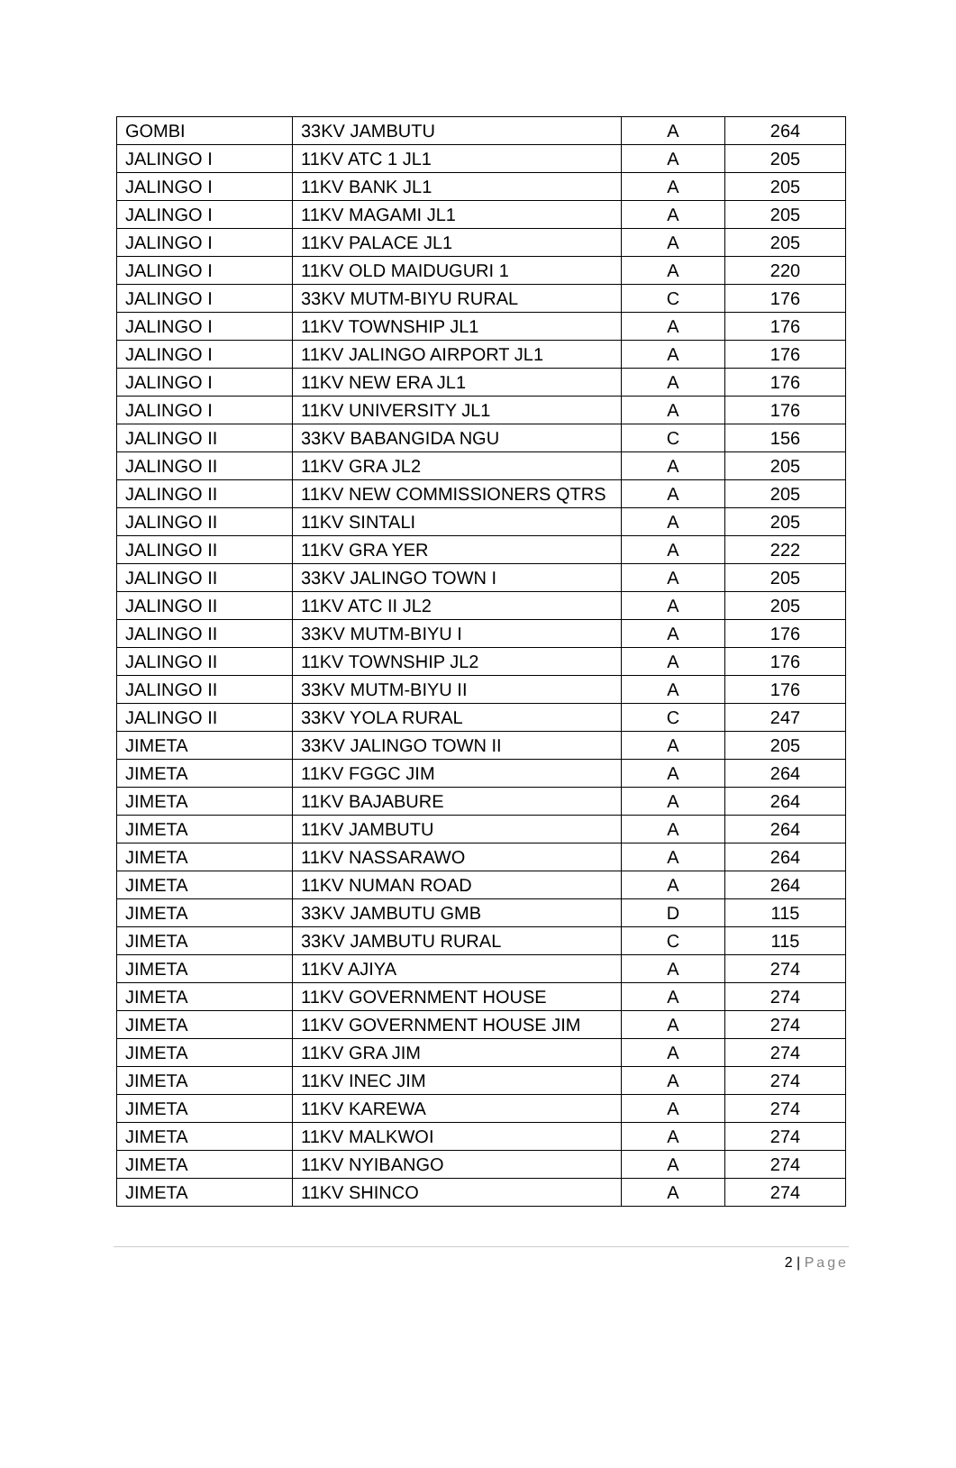| GOMBI | 33KV JAMBUTU | A | 264 |
| JALINGO I | 11KV ATC 1 JL1 | A | 205 |
| JALINGO I | 11KV BANK JL1 | A | 205 |
| JALINGO I | 11KV MAGAMI JL1 | A | 205 |
| JALINGO I | 11KV PALACE JL1 | A | 205 |
| JALINGO I | 11KV OLD MAIDUGURI 1 | A | 220 |
| JALINGO I | 33KV MUTM-BIYU RURAL | C | 176 |
| JALINGO I | 11KV TOWNSHIP JL1 | A | 176 |
| JALINGO I | 11KV JALINGO AIRPORT JL1 | A | 176 |
| JALINGO I | 11KV NEW ERA JL1 | A | 176 |
| JALINGO I | 11KV UNIVERSITY JL1 | A | 176 |
| JALINGO II | 33KV BABANGIDA NGU | C | 156 |
| JALINGO II | 11KV GRA JL2 | A | 205 |
| JALINGO II | 11KV NEW COMMISSIONERS QTRS | A | 205 |
| JALINGO II | 11KV SINTALI | A | 205 |
| JALINGO II | 11KV GRA YER | A | 222 |
| JALINGO II | 33KV JALINGO TOWN I | A | 205 |
| JALINGO II | 11KV ATC II JL2 | A | 205 |
| JALINGO II | 33KV MUTM-BIYU I | A | 176 |
| JALINGO II | 11KV TOWNSHIP JL2 | A | 176 |
| JALINGO II | 33KV MUTM-BIYU II | A | 176 |
| JALINGO II | 33KV YOLA RURAL | C | 247 |
| JIMETA | 33KV JALINGO TOWN II | A | 205 |
| JIMETA | 11KV FGGC JIM | A | 264 |
| JIMETA | 11KV BAJABURE | A | 264 |
| JIMETA | 11KV JAMBUTU | A | 264 |
| JIMETA | 11KV NASSARAWO | A | 264 |
| JIMETA | 11KV NUMAN ROAD | A | 264 |
| JIMETA | 33KV JAMBUTU GMB | D | 115 |
| JIMETA | 33KV JAMBUTU RURAL | C | 115 |
| JIMETA | 11KV AJIYA | A | 274 |
| JIMETA | 11KV GOVERNMENT HOUSE | A | 274 |
| JIMETA | 11KV GOVERNMENT HOUSE JIM | A | 274 |
| JIMETA | 11KV GRA JIM | A | 274 |
| JIMETA | 11KV INEC JIM | A | 274 |
| JIMETA | 11KV KAREWA | A | 274 |
| JIMETA | 11KV MALKWOI | A | 274 |
| JIMETA | 11KV NYIBANGO | A | 274 |
| JIMETA | 11KV SHINCO | A | 274 |
2 | Page